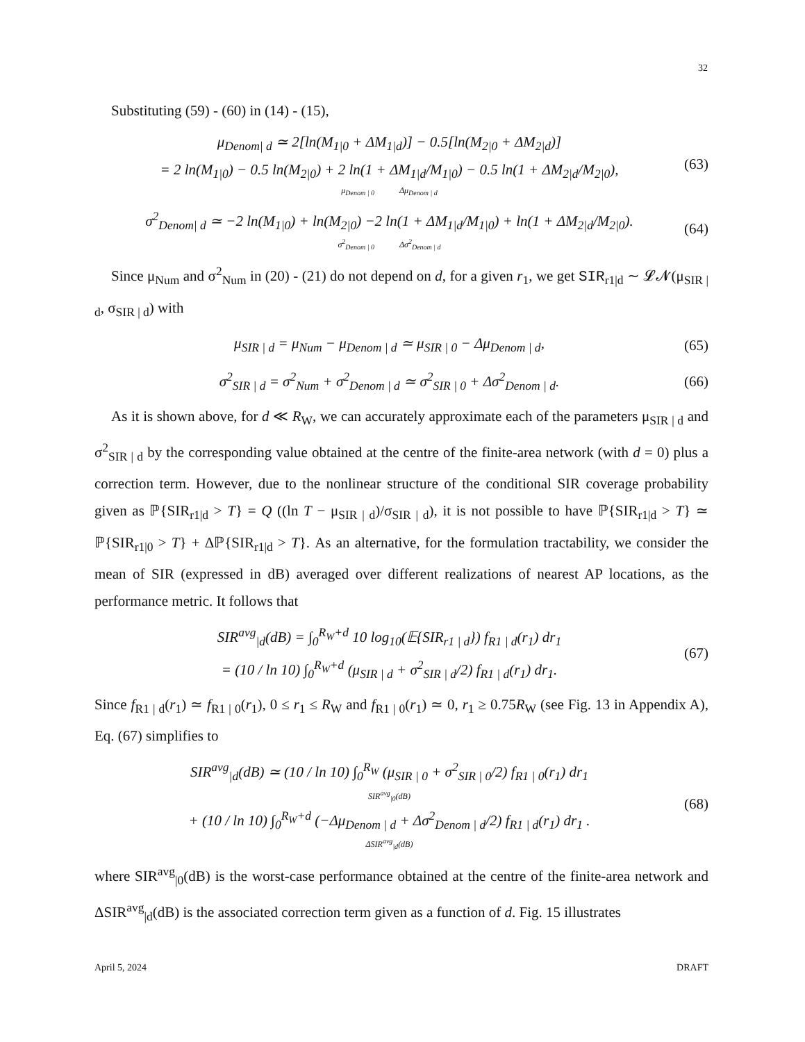32
Substituting (59) - (60) in (14) - (15),
μ<sub>Denom| d</sub> ≃ 2[ln(M<sub>1|0</sub> + ΔM<sub>1|d</sub>)] − 0.5[ln(M<sub>2|0</sub> + ΔM<sub>2|d</sub>)]
= 2 ln(M<sub>1|0</sub>) − 0.5 ln(M<sub>2|0</sub>) + 2 ln(1 + ΔM<sub>1|d</sub>/M<sub>1|0</sub>) − 0.5 ln(1 + ΔM<sub>2|d</sub>/M<sub>2|0</sub>),
μ<sub>Denom | 0</sub> Δμ<sub>Denom | d</sub>
(63)
σ<sup>2</sup><sub>Denom| d</sub> ≃ −2 ln(M<sub>1|0</sub>) + ln(M<sub>2|0</sub>) −2 ln(1 + ΔM<sub>1|d</sub>/M<sub>1|0</sub>) + ln(1 + ΔM<sub>2|d</sub>/M<sub>2|0</sub>).
σ<sup>2</sup><sub>Denom | 0</sub> Δσ<sup>2</sup><sub>Denom | d</sub>
(64)
Since μ<sub>Num</sub> and σ<sup>2</sup><sub>Num</sub> in (20) - (21) do not depend on d, for a given r<sub>1</sub>, we get SIR<sub>r1|d</sub> ∼ 𝓛𝓝(μ<sub>SIR | d</sub>, σ<sub>SIR | d</sub>) with
μ<sub>SIR | d</sub> = μ<sub>Num</sub> − μ<sub>Denom | d</sub> ≃ μ<sub>SIR | 0</sub> − Δμ<sub>Denom | d</sub>,
(65)
σ<sup>2</sup><sub>SIR | d</sub> = σ<sup>2</sup><sub>Num</sub> + σ<sup>2</sup><sub>Denom | d</sub> ≃ σ<sup>2</sup><sub>SIR | 0</sub> + Δσ<sup>2</sup><sub>Denom | d</sub>.
(66)
As it is shown above, for d ≪ R<sub>W</sub>, we can accurately approximate each of the parameters μ<sub>SIR | d</sub> and σ<sup>2</sup><sub>SIR | d</sub> by the corresponding value obtained at the centre of the finite-area network (with d = 0) plus a correction term. However, due to the nonlinear structure of the conditional SIR coverage probability given as ℙ{SIR<sub>r1|d</sub> > T} = Q ((ln T − μ<sub>SIR | d</sub>)/σ<sub>SIR | d</sub>), it is not possible to have ℙ{SIR<sub>r1|d</sub> > T} ≃ ℙ{SIR<sub>r1|0</sub> > T} + Δℙ{SIR<sub>r1|d</sub> > T}. As an alternative, for the formulation tractability, we consider the mean of SIR (expressed in dB) averaged over different realizations of nearest AP locations, as the performance metric. It follows that
SIR<sup>avg</sup><sub>|d</sub>(dB) = ∫<sub>0</sub><sup>R<sub>W</sub>+d</sup> 10 log<sub>10</sub>(𝔼{SIR<sub>r1 | d</sub>}) f<sub>R1 | d</sub>(r<sub>1</sub>) dr<sub>1</sub>
= (10 / ln 10) ∫<sub>0</sub><sup>R<sub>W</sub>+d</sup> (μ<sub>SIR | d</sub> + σ<sup>2</sup><sub>SIR | d</sub>/2) f<sub>R1 | d</sub>(r<sub>1</sub>) dr<sub>1</sub>.
(67)
Since f<sub>R1 | d</sub>(r<sub>1</sub>) ≃ f<sub>R1 | 0</sub>(r<sub>1</sub>), 0 ≤ r<sub>1</sub> ≤ R<sub>W</sub> and f<sub>R1 | 0</sub>(r<sub>1</sub>) ≃ 0, r<sub>1</sub> ≥ 0.75R<sub>W</sub> (see Fig. 13 in Appendix A), Eq. (67) simplifies to
SIR<sup>avg</sup><sub>|d</sub>(dB) ≃ (10 / ln 10) ∫<sub>0</sub><sup>R<sub>W</sub></sup> (μ<sub>SIR | 0</sub> + σ<sup>2</sup><sub>SIR | 0</sub>/2) f<sub>R1 | 0</sub>(r<sub>1</sub>) dr<sub>1</sub>
SIR<sup>avg</sup><sub>|0</sub>(dB)
+ (10 / ln 10) ∫<sub>0</sub><sup>R<sub>W</sub>+d</sup> (−Δμ<sub>Denom | d</sub> + Δσ<sup>2</sup><sub>Denom | d</sub>/2) f<sub>R1 | d</sub>(r<sub>1</sub>) dr<sub>1</sub> .
ΔSIR<sup>avg</sup><sub>|d</sub>(dB)
(68)
where SIR<sup>avg</sup><sub>|0</sub>(dB) is the worst-case performance obtained at the centre of the finite-area network and ΔSIR<sup>avg</sup><sub>|d</sub>(dB) is the associated correction term given as a function of d. Fig. 15 illustrates
April 5, 2024 DRAFT